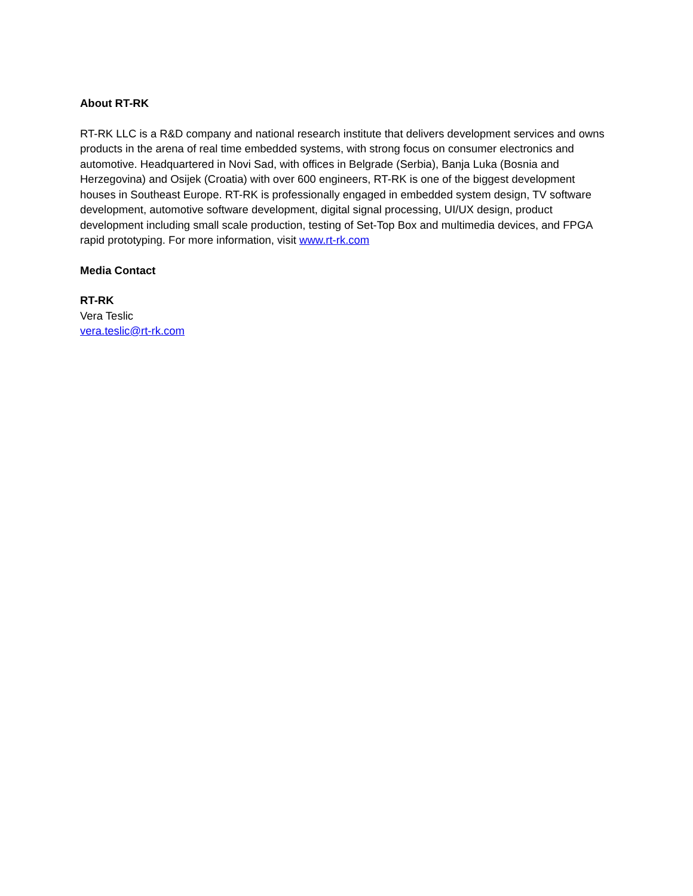About RT-RK
RT-RK LLC is a R&D company and national research institute that delivers development services and owns products in the arena of real time embedded systems, with strong focus on consumer electronics and automotive. Headquartered in Novi Sad, with offices in Belgrade (Serbia), Banja Luka (Bosnia and Herzegovina) and Osijek (Croatia) with over 600 engineers, RT-RK is one of the biggest development houses in Southeast Europe. RT-RK is professionally engaged in embedded system design, TV software development, automotive software development, digital signal processing, UI/UX design, product development including small scale production, testing of Set-Top Box and multimedia devices, and FPGA rapid prototyping. For more information, visit www.rt-rk.com
Media Contact
RT-RK
Vera Teslic
vera.teslic@rt-rk.com